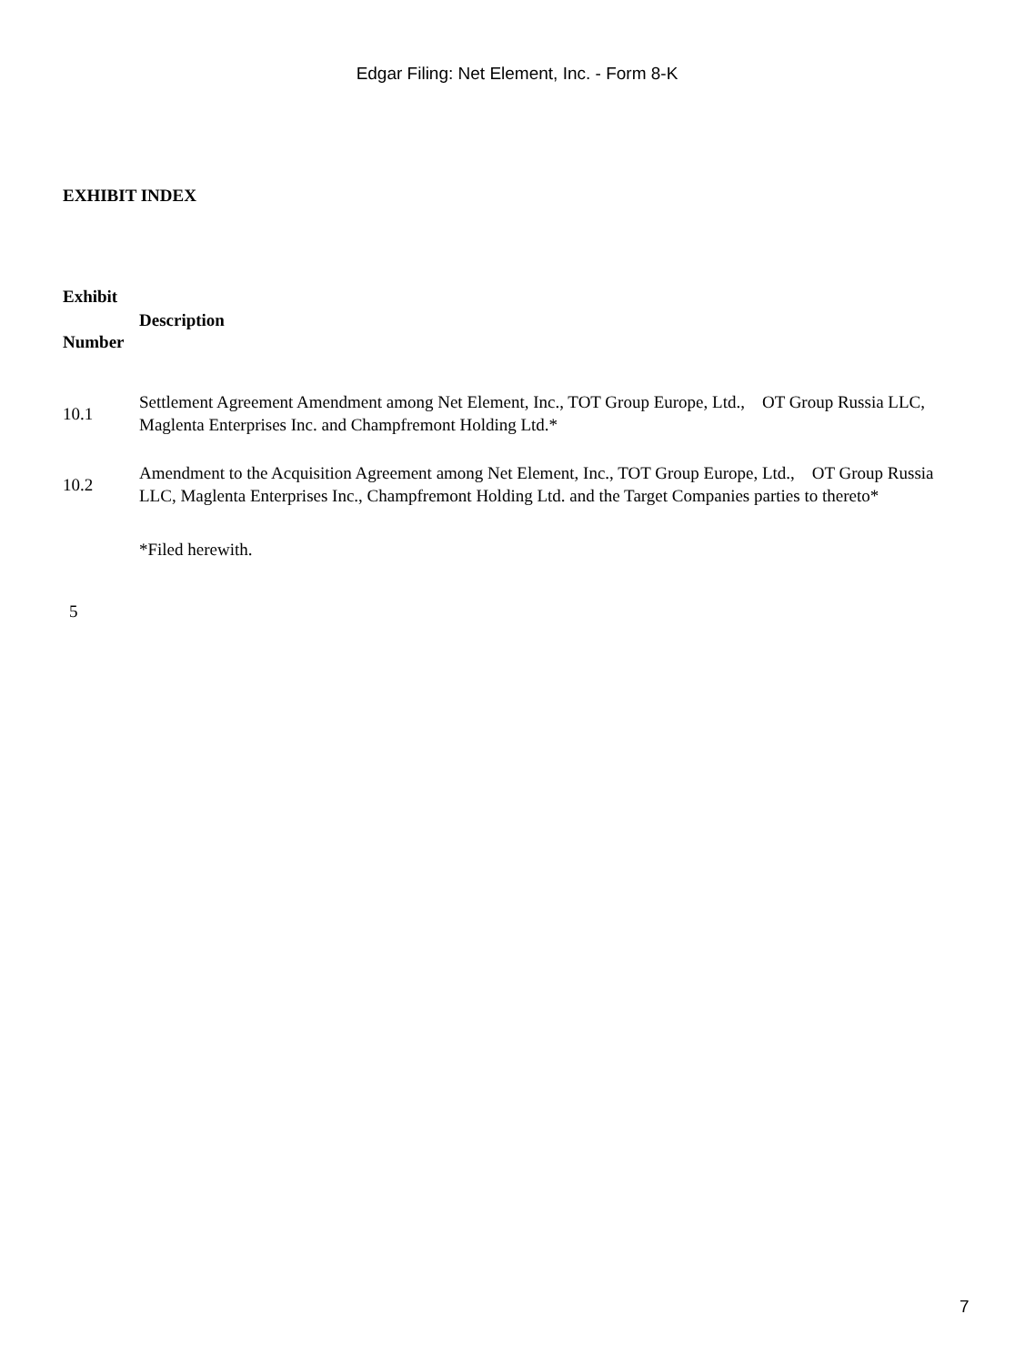Edgar Filing: Net Element, Inc. - Form 8-K
EXHIBIT INDEX
| Exhibit Number | Description |
| --- | --- |
| 10.1 | Settlement Agreement Amendment among Net Element, Inc., TOT Group Europe, Ltd., OT Group Russia LLC, Maglenta Enterprises Inc. and Champfremont Holding Ltd.* |
| 10.2 | Amendment to the Acquisition Agreement among Net Element, Inc., TOT Group Europe, Ltd., OT Group Russia LLC, Maglenta Enterprises Inc., Champfremont Holding Ltd. and the Target Companies parties to thereto* |
*Filed herewith.
5
7